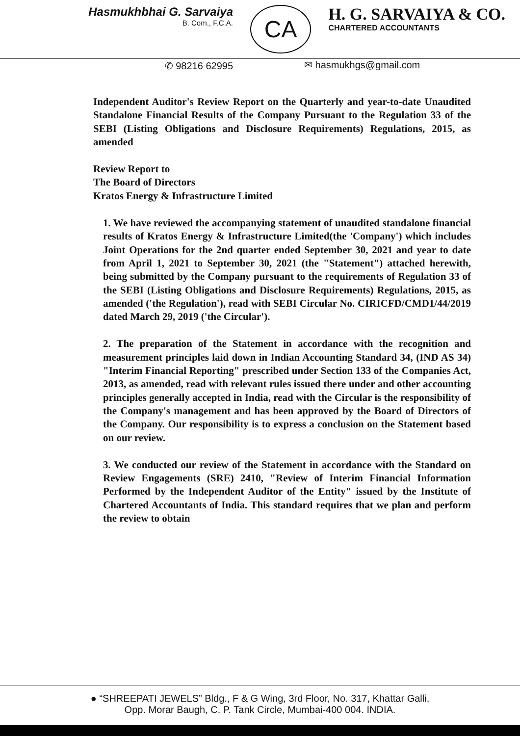Hasmukhbhai G. Sarvaiya
B. Com., F.C.A.
CA
H. G. SARVAIYA & CO.
CHARTERED ACCOUNTANTS
✆ 98216 62995
✉ hasmukhgs@gmail.com
Independent Auditor's Review Report on the Quarterly and year-to-date Unaudited Standalone Financial Results of the Company Pursuant to the Regulation 33 of the SEBI (Listing Obligations and Disclosure Requirements) Regulations, 2015, as amended
Review Report to
The Board of Directors
Kratos Energy & Infrastructure Limited
1. We have reviewed the accompanying statement of unaudited standalone financial results of Kratos Energy & Infrastructure Limited(the 'Company') which includes Joint Operations for the 2nd quarter ended September 30, 2021 and year to date from April 1, 2021 to September 30, 2021 (the "Statement") attached herewith, being submitted by the Company pursuant to the requirements of Regulation 33 of the SEBI (Listing Obligations and Disclosure Requirements) Regulations, 2015, as amended ('the Regulation'), read with SEBI Circular No. CIRICFD/CMD1/44/2019 dated March 29, 2019 ('the Circular').
2. The preparation of the Statement in accordance with the recognition and measurement principles laid down in Indian Accounting Standard 34, (IND AS 34) "Interim Financial Reporting" prescribed under Section 133 of the Companies Act, 2013, as amended, read with relevant rules issued there under and other accounting principles generally accepted in India, read with the Circular is the responsibility of the Company's management and has been approved by the Board of Directors of the Company. Our responsibility is to express a conclusion on the Statement based on our review.
3. We conducted our review of the Statement in accordance with the Standard on Review Engagements (SRE) 2410, "Review of Interim Financial Information Performed by the Independent Auditor of the Entity" issued by the Institute of Chartered Accountants of India. This standard requires that we plan and perform the review to obtain
● “SHREEPATI JEWELS” Bldg., F & G Wing, 3rd Floor, No. 317, Khattar Galli,
Opp. Morar Baugh, C. P. Tank Circle, Mumbai-400 004. INDIA.